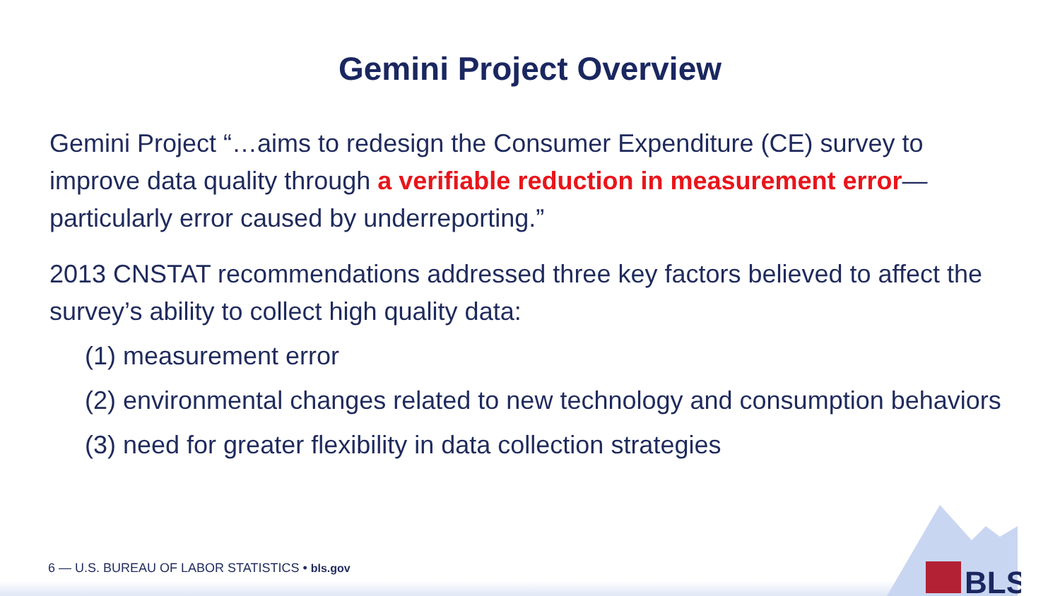Gemini Project Overview
Gemini Project “…aims to redesign the Consumer Expenditure (CE) survey to improve data quality through a verifiable reduction in measurement error—particularly error caused by underreporting.”
2013 CNSTAT recommendations addressed three key factors believed to affect the survey’s ability to collect high quality data:
(1) measurement error
(2) environmental changes related to new technology and consumption behaviors
(3) need for greater flexibility in data collection strategies
BLS
6 — U.S. BUREAU OF LABOR STATISTICS • bls.gov